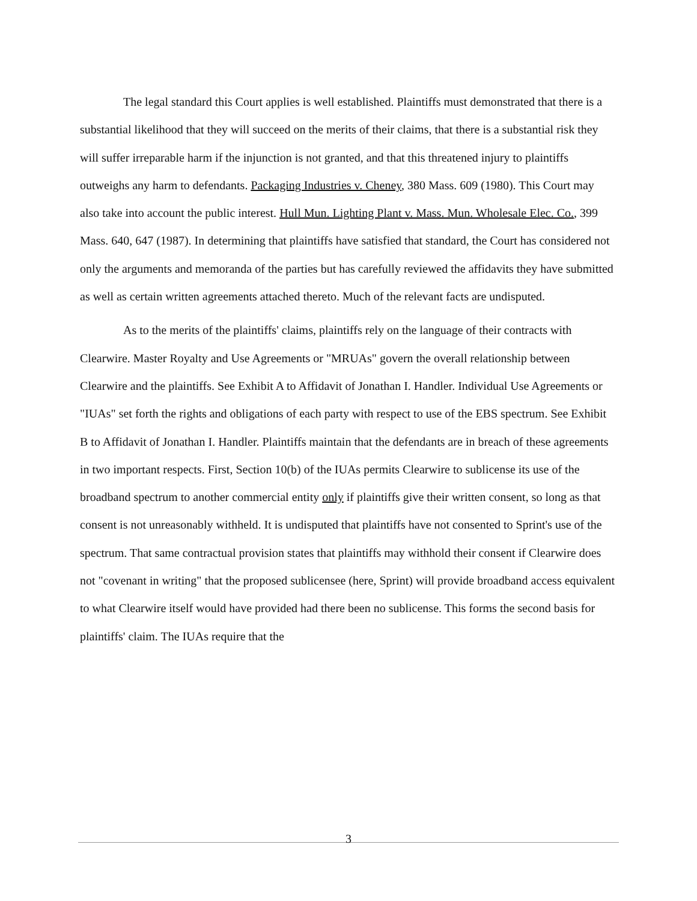The legal standard this Court applies is well established. Plaintiffs must demonstrated that there is a substantial likelihood that they will succeed on the merits of their claims, that there is a substantial risk they will suffer irreparable harm if the injunction is not granted, and that this threatened injury to plaintiffs outweighs any harm to defendants. Packaging Industries v. Cheney, 380 Mass. 609 (1980). This Court may also take into account the public interest. Hull Mun. Lighting Plant v. Mass. Mun. Wholesale Elec. Co., 399 Mass. 640, 647 (1987). In determining that plaintiffs have satisfied that standard, the Court has considered not only the arguments and memoranda of the parties but has carefully reviewed the affidavits they have submitted as well as certain written agreements attached thereto. Much of the relevant facts are undisputed.
As to the merits of the plaintiffs' claims, plaintiffs rely on the language of their contracts with Clearwire. Master Royalty and Use Agreements or "MRUAs" govern the overall relationship between Clearwire and the plaintiffs. See Exhibit A to Affidavit of Jonathan I. Handler. Individual Use Agreements or "IUAs" set forth the rights and obligations of each party with respect to use of the EBS spectrum. See Exhibit B to Affidavit of Jonathan I. Handler. Plaintiffs maintain that the defendants are in breach of these agreements in two important respects. First, Section 10(b) of the IUAs permits Clearwire to sublicense its use of the broadband spectrum to another commercial entity only if plaintiffs give their written consent, so long as that consent is not unreasonably withheld. It is undisputed that plaintiffs have not consented to Sprint's use of the spectrum. That same contractual provision states that plaintiffs may withhold their consent if Clearwire does not "covenant in writing" that the proposed sublicensee (here, Sprint) will provide broadband access equivalent to what Clearwire itself would have provided had there been no sublicense. This forms the second basis for plaintiffs' claim. The IUAs require that the
3